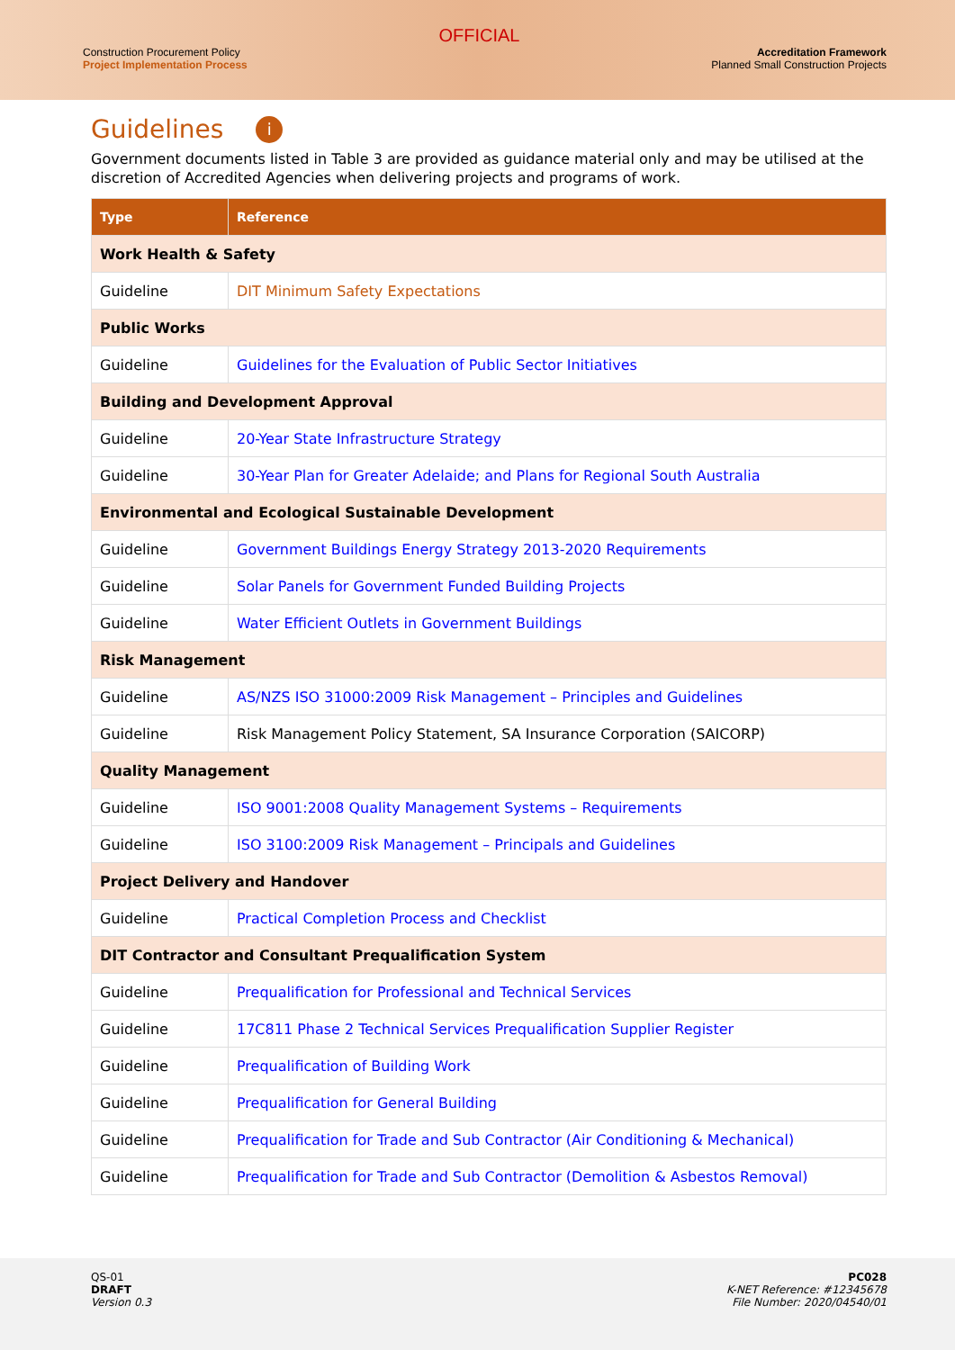Construction Procurement Policy
Project Implementation Process
OFFICIAL
Accreditation Framework
Planned Small Construction Projects
Guidelines i
Government documents listed in Table 3 are provided as guidance material only and may be utilised at the discretion of Accredited Agencies when delivering projects and programs of work.
| Type | Reference |
| --- | --- |
| Work Health & Safety | |
| Guideline | DIT Minimum Safety Expectations |
| Public Works | |
| Guideline | Guidelines for the Evaluation of Public Sector Initiatives |
| Building and Development Approval | |
| Guideline | 20-Year State Infrastructure Strategy |
| Guideline | 30-Year Plan for Greater Adelaide; and Plans for Regional South Australia |
| Environmental and Ecological Sustainable Development | |
| Guideline | Government Buildings Energy Strategy 2013-2020 Requirements |
| Guideline | Solar Panels for Government Funded Building Projects |
| Guideline | Water Efficient Outlets in Government Buildings |
| Risk Management | |
| Guideline | AS/NZS ISO 31000:2009 Risk Management – Principles and Guidelines |
| Guideline | Risk Management Policy Statement, SA Insurance Corporation (SAICORP) |
| Quality Management | |
| Guideline | ISO 9001:2008 Quality Management Systems – Requirements |
| Guideline | ISO 3100:2009 Risk Management – Principals and Guidelines |
| Project Delivery and Handover | |
| Guideline | Practical Completion Process and Checklist |
| DIT Contractor and Consultant Prequalification System | |
| Guideline | Prequalification for Professional and Technical Services |
| Guideline | 17C811 Phase 2 Technical Services Prequalification Supplier Register |
| Guideline | Prequalification of Building Work |
| Guideline | Prequalification for General Building |
| Guideline | Prequalification for Trade and Sub Contractor (Air Conditioning & Mechanical) |
| Guideline | Prequalification for Trade and Sub Contractor (Demolition & Asbestos Removal) |
QS-01
DRAFT
Version 0.3
PC028
K-NET Reference: #12345678
File Number: 2020/04540/01